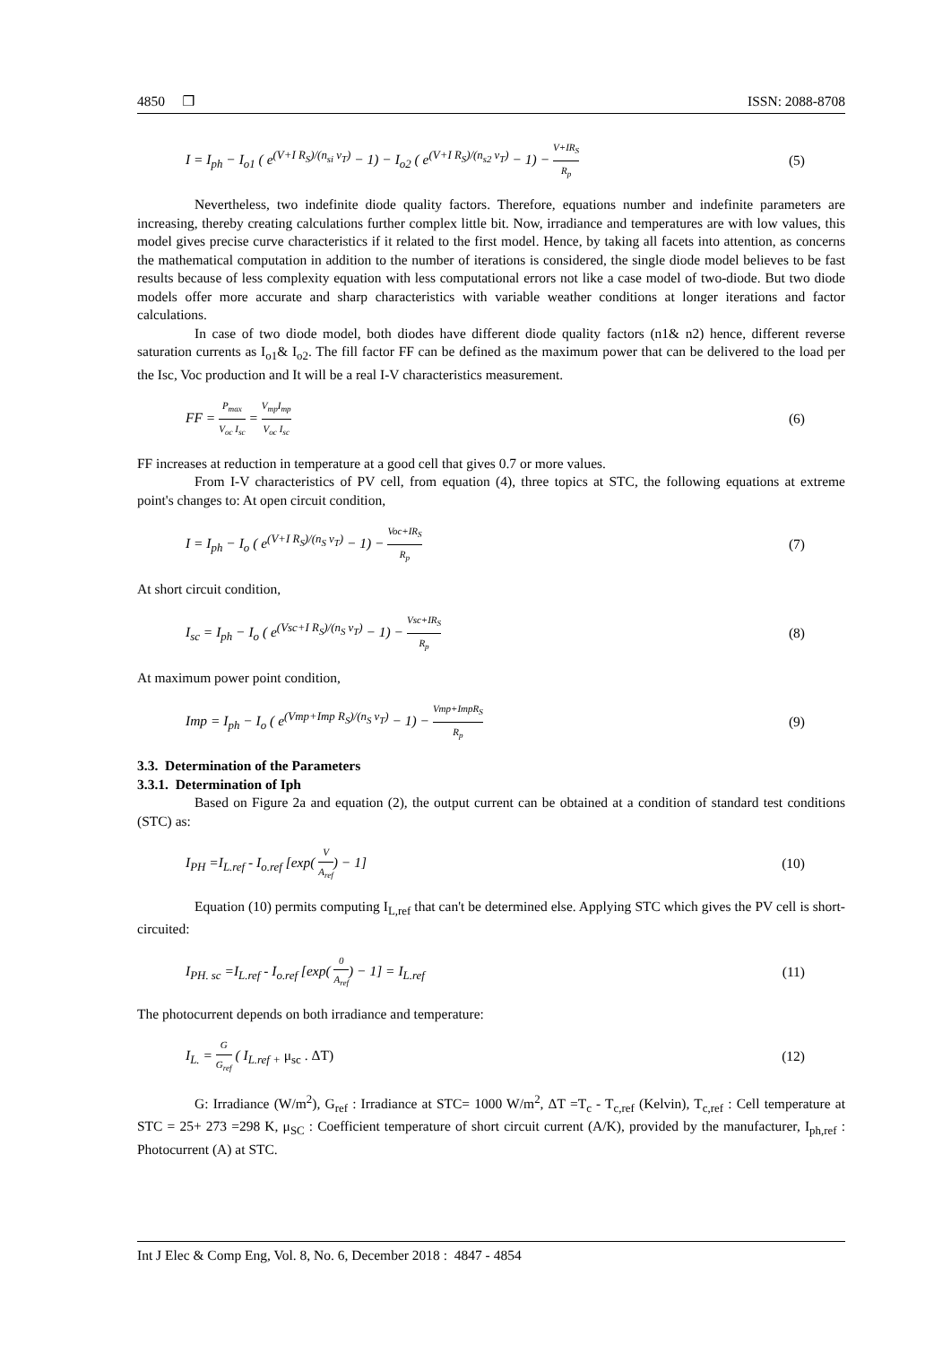4850 ❒ ISSN: 2088-8708
I = I<sub>ph</sub> − I<sub>o1</sub> ( e<sup>(V+I R<sub>S</sub>)/(n<sub>si</sub> v<sub>T</sub>)</sup> − 1) − I<sub>o2</sub> ( e<sup>(V+I R<sub>S</sub>)/(n<sub>s2</sub> v<sub>T</sub>)</sup> − 1) − V+IR<sub>S</sub> R<sub>p</sub>
(5)
Nevertheless, two indefinite diode quality factors. Therefore, equations number and indefinite parameters are increasing, thereby creating calculations further complex little bit. Now, irradiance and temperatures are with low values, this model gives precise curve characteristics if it related to the first model. Hence, by taking all facets into attention, as concerns the mathematical computation in addition to the number of iterations is considered, the single diode model believes to be fast results because of less complexity equation with less computational errors not like a case model of two-diode. But two diode models offer more accurate and sharp characteristics with variable weather conditions at longer iterations and factor calculations.
In case of two diode model, both diodes have different diode quality factors (n1& n2) hence, different reverse saturation currents as I<sub>o1</sub>& I<sub>o2</sub>. The fill factor FF can be defined as the maximum power that can be delivered to the load per the Isc, Voc production and It will be a real I-V characteristics measurement.
FF = P<sub>max</sub> V<sub>oc</sub> I<sub>sc</sub> = V<sub>mp</sub>I<sub>mp</sub> V<sub>oc</sub> I<sub>sc</sub>
(6)
FF increases at reduction in temperature at a good cell that gives 0.7 or more values.
From I-V characteristics of PV cell, from equation (4), three topics at STC, the following equations at extreme point's changes to: At open circuit condition,
I = I<sub>ph</sub> − I<sub>o</sub> ( e<sup>(V+I R<sub>S</sub>)/(n<sub>S</sub> v<sub>T</sub>)</sup> − 1) − Voc+IR<sub>S</sub> R<sub>p</sub>
(7)
At short circuit condition,
I<sub>sc</sub> = I<sub>ph</sub> − I<sub>o</sub> ( e<sup>(Vsc+I R<sub>S</sub>)/(n<sub>S</sub> v<sub>T</sub>)</sup> − 1) − Vsc+IR<sub>S</sub> R<sub>p</sub>
(8)
At maximum power point condition,
Imp = I<sub>ph</sub> − I<sub>o</sub> ( e<sup>(Vmp+Imp R<sub>S</sub>)/(n<sub>S</sub> v<sub>T</sub>)</sup> − 1) − Vmp+ImpR<sub>S</sub> R<sub>p</sub>
(9)
3.3. Determination of the Parameters
3.3.1. Determination of Iph
Based on Figure 2a and equation (2), the output current can be obtained at a condition of standard test conditions (STC) as:
I<sub>PH</sub> =I<sub>L.ref</sub> - I<sub>o.ref</sub> [exp( V A<sub>ref</sub>) − 1]
(10)
Equation (10) permits computing I<sub>L,ref</sub> that can't be determined else. Applying STC which gives the PV cell is short-circuited:
I<sub>PH. sc</sub> =I<sub>L.ref</sub> - I<sub>o.ref</sub> [exp( 0 A<sub>ref</sub>) − 1] = I<sub>L.ref</sub>
(11)
The photocurrent depends on both irradiance and temperature:
I<sub>L.</sub> = G G<sub>ref</sub> ( I<sub>L.ref +</sub> μ<sub>sc</sub> . ΔT)
(12)
G: Irradiance (W/m<sup>2</sup>), G<sub>ref</sub> : Irradiance at STC= 1000 W/m<sup>2</sup>, ΔT =T<sub>c</sub> - T<sub>c,ref</sub> (Kelvin), T<sub>c,ref</sub> : Cell temperature at STC = 25+ 273 =298 K, μ<sub>SC</sub> : Coefficient temperature of short circuit current (A/K), provided by the manufacturer, I<sub>ph,ref</sub> : Photocurrent (A) at STC.
Int J Elec & Comp Eng, Vol. 8, No. 6, December 2018 : 4847 - 4854